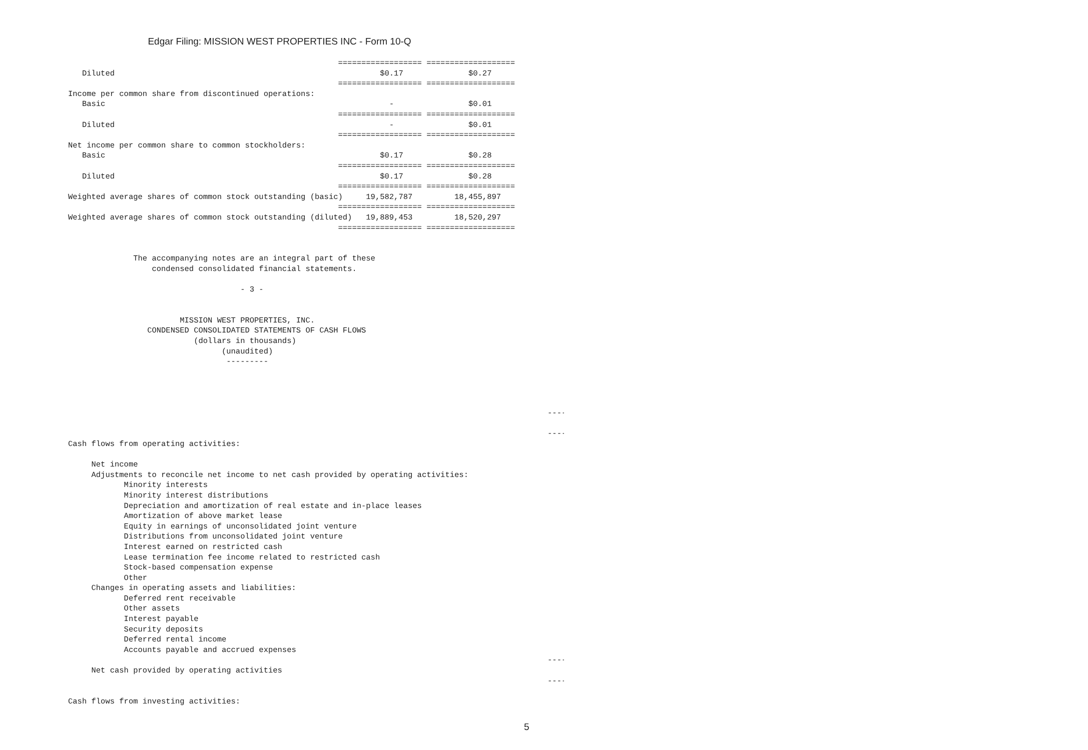Edgar Filing: MISSION WEST PROPERTIES INC - Form 10-Q
                                                          ================== ===================
   Diluted                                                         $0.17              $0.27
                                                          ================== ===================
Income per common share from discontinued operations:
   Basic                                                             -                $0.01
                                                          ================== ===================
   Diluted                                                           -                $0.01
                                                          ================== ===================
Net income per common share to common stockholders:
   Basic                                                           $0.17              $0.28
                                                          ================== ===================
   Diluted                                                         $0.17              $0.28
                                                          ================== ===================
Weighted average shares of common stock outstanding (basic)     19,582,787         18,455,897
                                                          ================== ===================
Weighted average shares of common stock outstanding (diluted)   19,889,453         18,520,297
                                                          ================== ===================


              The accompanying notes are an integral part of these
                  condensed consolidated financial statements.

                                     - 3 -


                        MISSION WEST PROPERTIES, INC.
                 CONDENSED CONSOLIDATED STATEMENTS OF CASH FLOWS
                           (dollars in thousands)
                                 (unaudited)
                                  ---------




                                                                                                       ----

                                                                                                       ----
Cash flows from operating activities:

     Net income
     Adjustments to reconcile net income to net cash provided by operating activities:
            Minority interests
            Minority interest distributions
            Depreciation and amortization of real estate and in-place leases
            Amortization of above market lease
            Equity in earnings of unconsolidated joint venture
            Distributions from unconsolidated joint venture
            Interest earned on restricted cash
            Lease termination fee income related to restricted cash
            Stock-based compensation expense
            Other
     Changes in operating assets and liabilities:
            Deferred rent receivable
            Other assets
            Interest payable
            Security deposits
            Deferred rental income
            Accounts payable and accrued expenses
                                                                                                       ----
     Net cash provided by operating activities
                                                                                                       ----

Cash flows from investing activities:
5